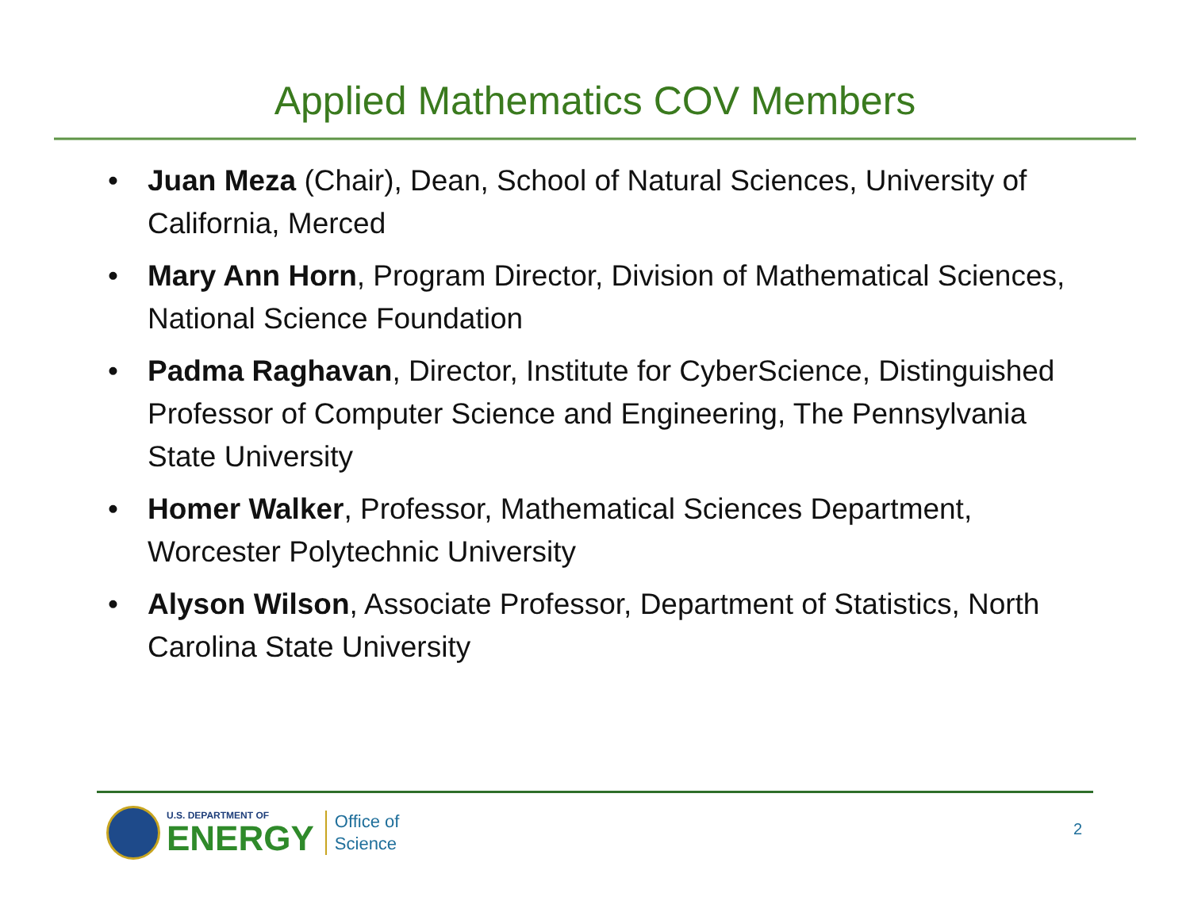Applied Mathematics COV Members
• Juan Meza (Chair), Dean, School of Natural Sciences, University of California, Merced
• Mary Ann Horn, Program Director, Division of Mathematical Sciences, National Science Foundation
• Padma Raghavan, Director, Institute for CyberScience, Distinguished Professor of Computer Science and Engineering, The Pennsylvania State University
• Homer Walker, Professor, Mathematical Sciences Department, Worcester Polytechnic University
• Alyson Wilson, Associate Professor, Department of Statistics, North Carolina State University
U.S. DEPARTMENT OF
ENERGY
Office of
Science
2